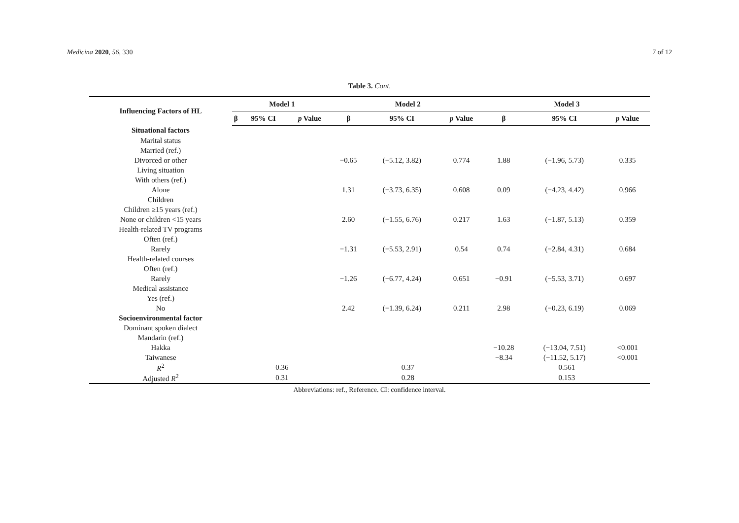Medicina 2020, 56, 330 7 of 12
Table 3. Cont.
| Influencing Factors of HL | Model 1 | | | Model 2 | | | Model 3 | | |
| --- | --- | --- | --- | --- | --- | --- | --- | --- | --- |
| | β | 95% CI | p Value | β | 95% CI | p Value | β | 95% CI | p Value |
| Situational factors | | | | | | | | | |
| Marital status | | | | | | | | | |
| Married (ref.) | | | | | | | | | |
| Divorced or other | | | | −0.65 | (−5.12, 3.82) | 0.774 | 1.88 | (−1.96, 5.73) | 0.335 |
| Living situation | | | | | | | | | |
| With others (ref.) | | | | | | | | | |
| Alone | | | | 1.31 | (−3.73, 6.35) | 0.608 | 0.09 | (−4.23, 4.42) | 0.966 |
| Children | | | | | | | | | |
| Children ≥15 years (ref.) | | | | | | | | | |
| None or children <15 years | | | | 2.60 | (−1.55, 6.76) | 0.217 | 1.63 | (−1.87, 5.13) | 0.359 |
| Health-related TV programs | | | | | | | | | |
| Often (ref.) | | | | | | | | | |
| Rarely | | | | −1.31 | (−5.53, 2.91) | 0.54 | 0.74 | (−2.84, 4.31) | 0.684 |
| Health-related courses | | | | | | | | | |
| Often (ref.) | | | | | | | | | |
| Rarely | | | | −1.26 | (−6.77, 4.24) | 0.651 | −0.91 | (−5.53, 3.71) | 0.697 |
| Medical assistance | | | | | | | | | |
| Yes (ref.) | | | | | | | | | |
| No | | | | 2.42 | (−1.39, 6.24) | 0.211 | 2.98 | (−0.23, 6.19) | 0.069 |
| Socioenvironmental factor | | | | | | | | | |
| Dominant spoken dialect | | | | | | | | | |
| Mandarin (ref.) | | | | | | | | | |
| Hakka | | | | | | | −10.28 | (−13.04, 7.51) | <0.001 |
| Taiwanese | | | | | | | −8.34 | (−11.52, 5.17) | <0.001 |
| R<sup>2</sup> | 0.36 | | | 0.37 | | | 0.561 | | |
| Adjusted R<sup>2</sup> | 0.31 | | | 0.28 | | | 0.153 | | |
Abbreviations: ref., Reference. CI: confidence interval.